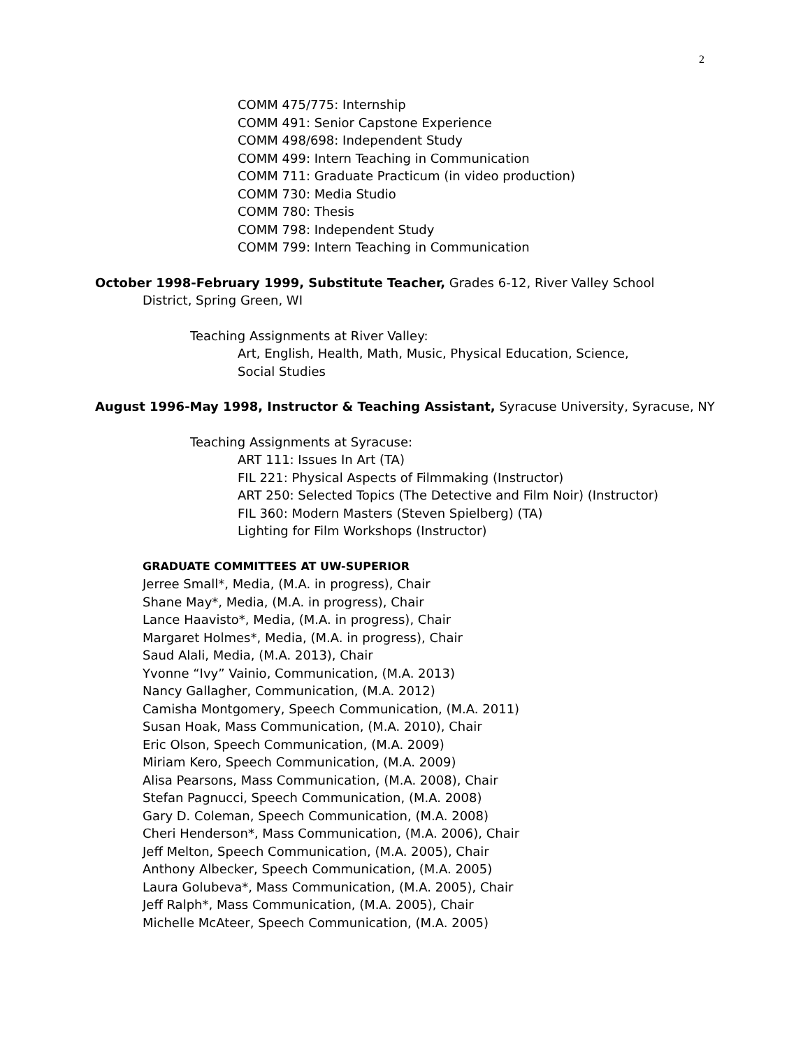2
COMM 475/775: Internship
COMM 491: Senior Capstone Experience
COMM 498/698: Independent Study
COMM 499: Intern Teaching in Communication
COMM 711: Graduate Practicum (in video production)
COMM 730: Media Studio
COMM 780: Thesis
COMM 798: Independent Study
COMM 799: Intern Teaching in Communication
October 1998-February 1999, Substitute Teacher, Grades 6-12, River Valley School
District, Spring Green, WI
Teaching Assignments at River Valley:
Art, English, Health, Math, Music, Physical Education, Science,
Social Studies
August 1996-May 1998, Instructor & Teaching Assistant, Syracuse University, Syracuse, NY
Teaching Assignments at Syracuse:
ART 111: Issues In Art (TA)
FIL 221: Physical Aspects of Filmmaking (Instructor)
ART 250: Selected Topics (The Detective and Film Noir) (Instructor)
FIL 360: Modern Masters (Steven Spielberg) (TA)
Lighting for Film Workshops (Instructor)
GRADUATE COMMITTEES AT UW-SUPERIOR
Jerree Small*, Media, (M.A. in progress), Chair
Shane May*, Media, (M.A. in progress), Chair
Lance Haavisto*, Media, (M.A. in progress), Chair
Margaret Holmes*, Media, (M.A. in progress), Chair
Saud Alali, Media, (M.A. 2013), Chair
Yvonne “Ivy” Vainio, Communication, (M.A. 2013)
Nancy Gallagher, Communication, (M.A. 2012)
Camisha Montgomery, Speech Communication, (M.A. 2011)
Susan Hoak, Mass Communication, (M.A. 2010), Chair
Eric Olson, Speech Communication, (M.A. 2009)
Miriam Kero, Speech Communication, (M.A. 2009)
Alisa Pearsons, Mass Communication, (M.A. 2008), Chair
Stefan Pagnucci, Speech Communication, (M.A. 2008)
Gary D. Coleman, Speech Communication, (M.A. 2008)
Cheri Henderson*, Mass Communication, (M.A. 2006), Chair
Jeff Melton, Speech Communication, (M.A. 2005), Chair
Anthony Albecker, Speech Communication, (M.A. 2005)
Laura Golubeva*, Mass Communication, (M.A. 2005), Chair
Jeff Ralph*, Mass Communication, (M.A. 2005), Chair
Michelle McAteer, Speech Communication, (M.A. 2005)